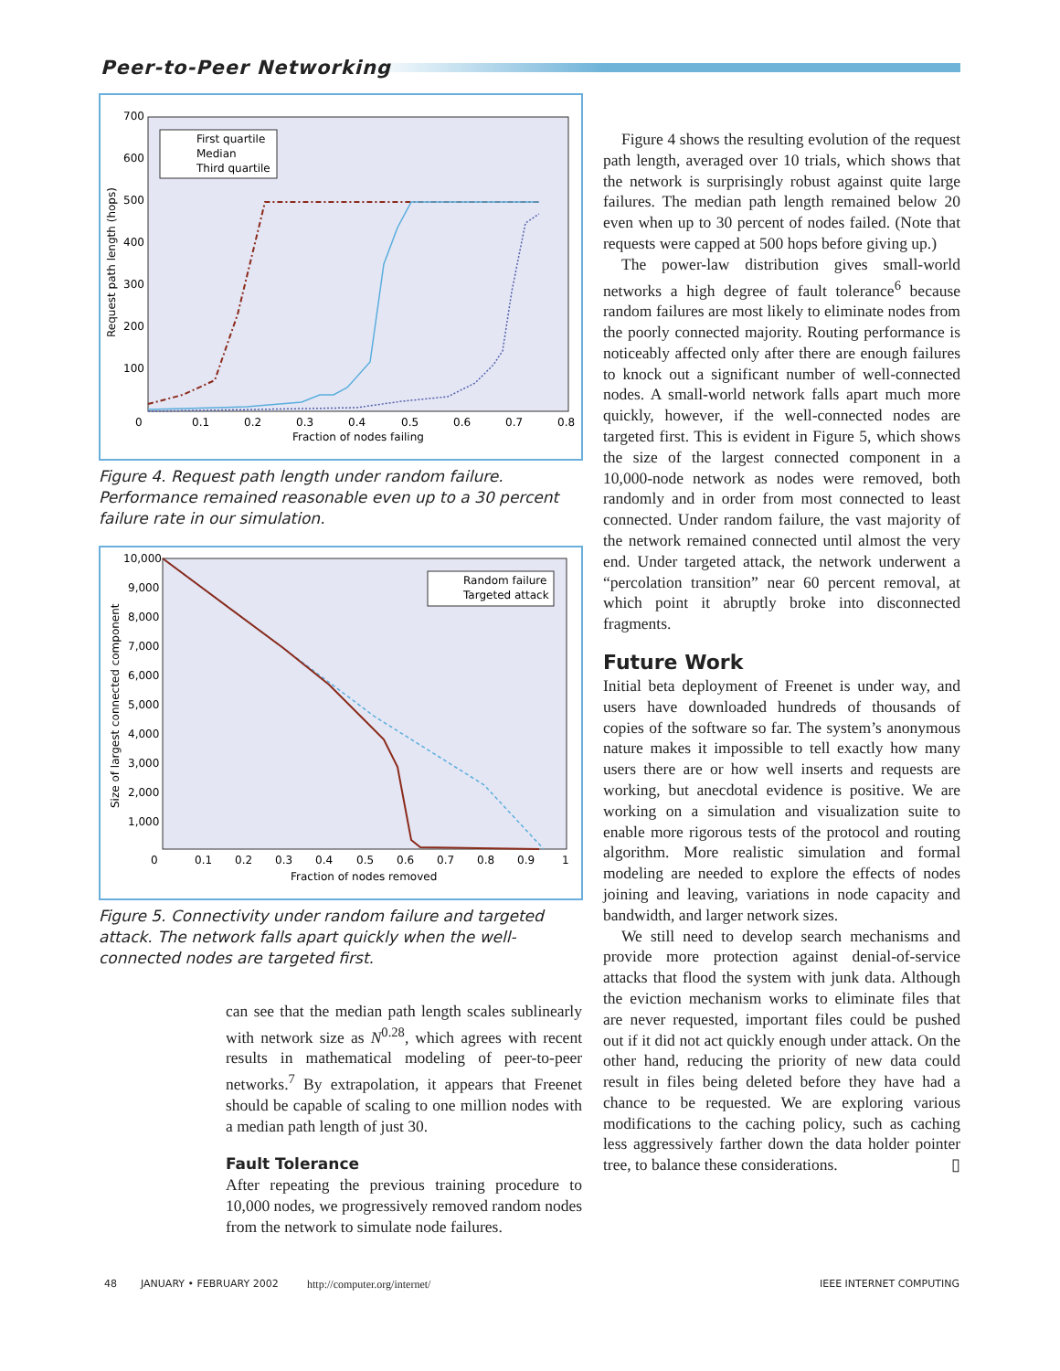Peer-to-Peer Networking
700
600
500
400
300
200
100
0
0.1
0.2
0.3
0.4
0.5
0.6
0.7
0.8
Fraction of nodes failing
Request path length (hops)
First quartile
Median
Third quartile
Figure 4. Request path length under random failure. Performance remained reasonable even up to a 30 percent failure rate in our simulation.
10,000
9,000
8,000
7,000
6,000
5,000
4,000
3,000
2,000
1,000
0
0.1
0.2
0.3
0.4
0.5
0.6
0.7
0.8
0.9
1
Fraction of nodes removed
Size of largest connected component
Random failure
Targeted attack
Figure 5. Connectivity under random failure and targeted attack. The network falls apart quickly when the well-connected nodes are targeted first.
can see that the median path length scales sublinearly with network size as N<sup>0.28</sup>, which agrees with recent results in mathematical modeling of peer-to-peer networks.<sup>7</sup> By extrapolation, it appears that Freenet should be capable of scaling to one million nodes with a median path length of just 30.
Fault Tolerance
After repeating the previous training procedure to 10,000 nodes, we progressively removed random nodes from the network to simulate node failures.
Figure 4 shows the resulting evolution of the request path length, averaged over 10 trials, which shows that the network is surprisingly robust against quite large failures. The median path length remained below 20 even when up to 30 percent of nodes failed. (Note that requests were capped at 500 hops before giving up.)
The power-law distribution gives small-world networks a high degree of fault tolerance<sup>6</sup> because random failures are most likely to eliminate nodes from the poorly connected majority. Routing performance is noticeably affected only after there are enough failures to knock out a significant number of well-connected nodes. A small-world network falls apart much more quickly, however, if the well-connected nodes are targeted first. This is evident in Figure 5, which shows the size of the largest connected component in a 10,000-node network as nodes were removed, both randomly and in order from most connected to least connected. Under random failure, the vast majority of the network remained connected until almost the very end. Under targeted attack, the network underwent a “percolation transition” near 60 percent removal, at which point it abruptly broke into disconnected fragments.
Future Work
Initial beta deployment of Freenet is under way, and users have downloaded hundreds of thousands of copies of the software so far. The system’s anonymous nature makes it impossible to tell exactly how many users there are or how well inserts and requests are working, but anecdotal evidence is positive. We are working on a simulation and visualization suite to enable more rigorous tests of the protocol and routing algorithm. More realistic simulation and formal modeling are needed to explore the effects of nodes joining and leaving, variations in node capacity and bandwidth, and larger network sizes.
We still need to develop search mechanisms and provide more protection against denial-of-service attacks that flood the system with junk data. Although the eviction mechanism works to eliminate files that are never requested, important files could be pushed out if it did not act quickly enough under attack. On the other hand, reducing the priority of new data could result in files being deleted before they have had a chance to be requested. We are exploring various modifications to the caching policy, such as caching less aggressively farther down the data holder pointer tree, to balance these considerations. ▯
48 JANUARY • FEBRUARY 2002 http://computer.org/internet/ IEEE INTERNET COMPUTING